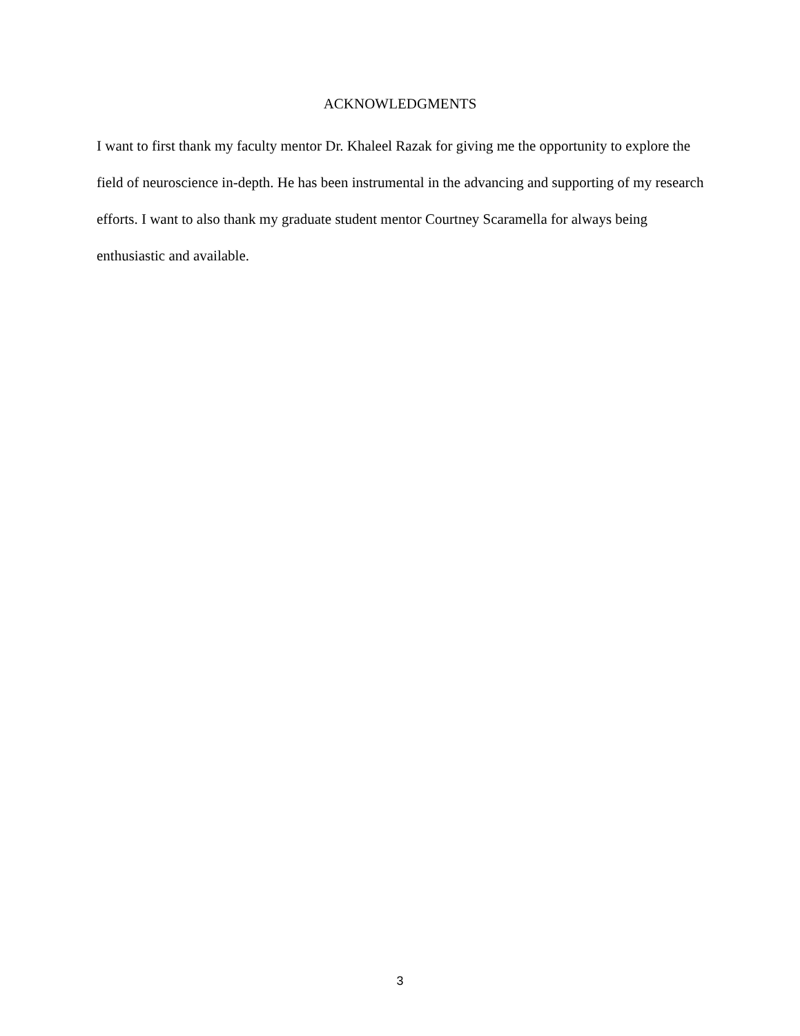ACKNOWLEDGMENTS
I want to first thank my faculty mentor Dr. Khaleel Razak for giving me the opportunity to explore the field of neuroscience in-depth. He has been instrumental in the advancing and supporting of my research efforts. I want to also thank my graduate student mentor Courtney Scaramella for always being enthusiastic and available.
3